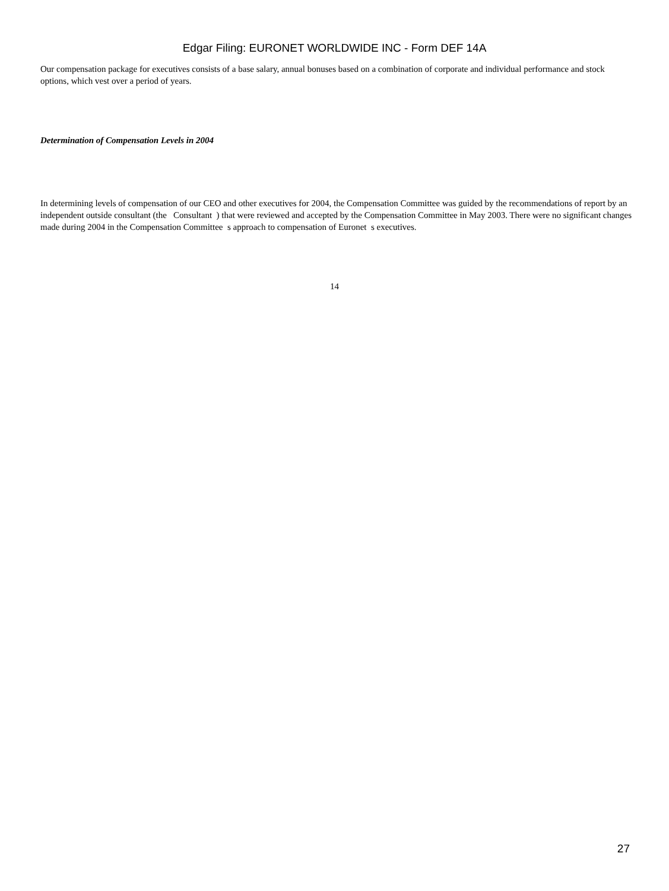Edgar Filing: EURONET WORLDWIDE INC - Form DEF 14A
Our compensation package for executives consists of a base salary, annual bonuses based on a combination of corporate and individual performance and stock options, which vest over a period of years.
Determination of Compensation Levels in 2004
In determining levels of compensation of our CEO and other executives for 2004, the Compensation Committee was guided by the recommendations of report by an independent outside consultant (the Consultant ) that were reviewed and accepted by the Compensation Committee in May 2003. There were no significant changes made during 2004 in the Compensation Committee s approach to compensation of Euronet s executives.
14
27